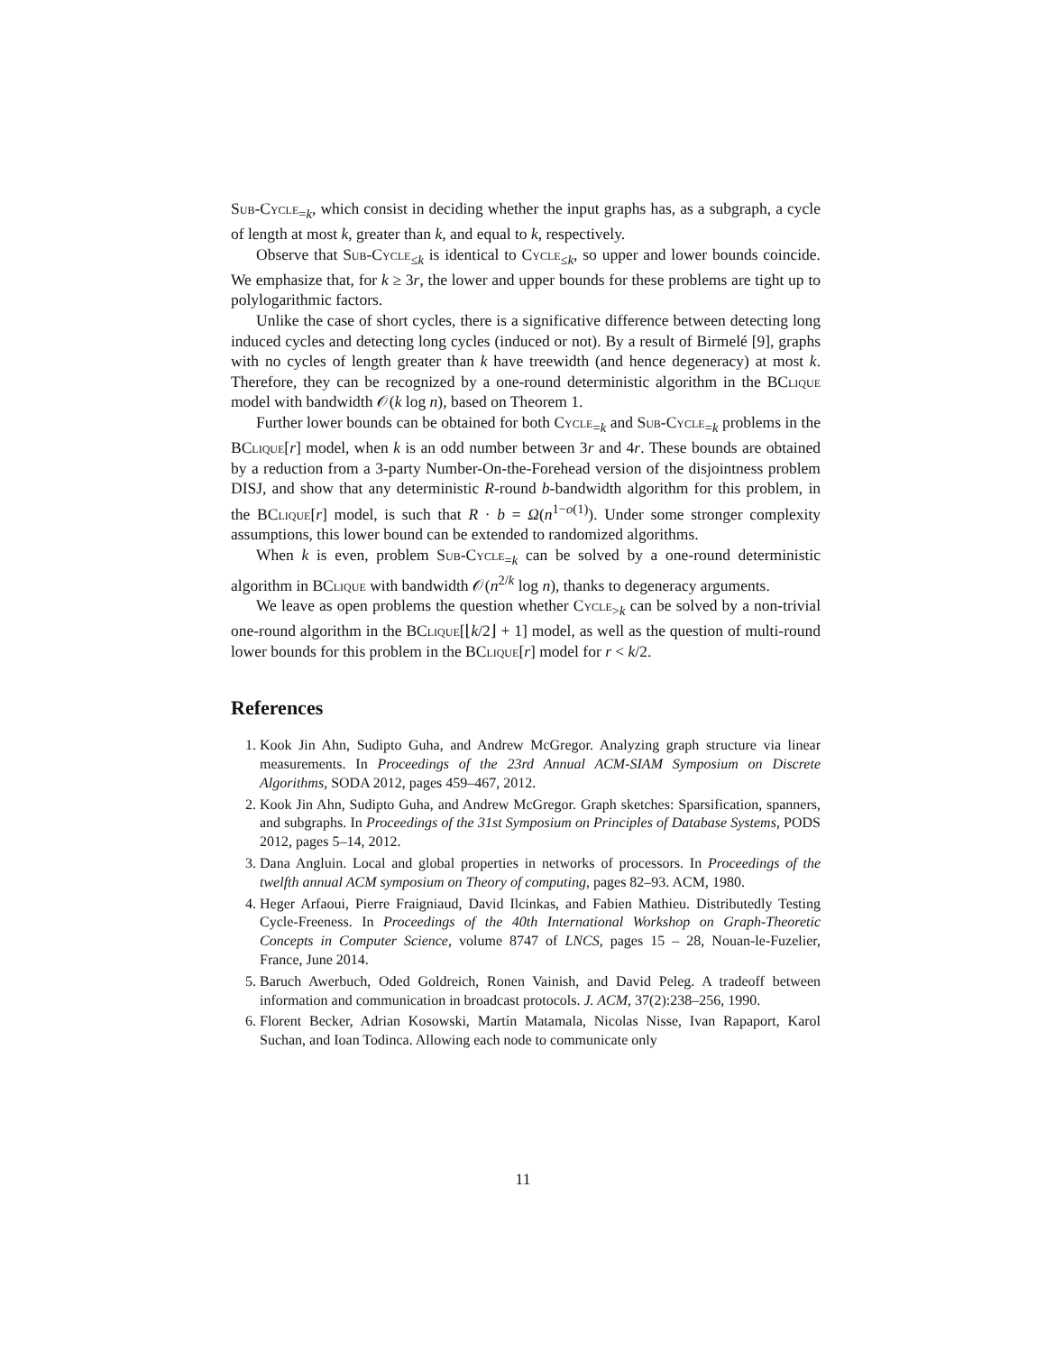Sub-Cycle<sub>=k</sub>, which consist in deciding whether the input graphs has, as a subgraph, a cycle of length at most k, greater than k, and equal to k, respectively.
Observe that Sub-Cycle<sub>≤k</sub> is identical to Cycle<sub>≤k</sub>, so upper and lower bounds coincide. We emphasize that, for k ≥ 3r, the lower and upper bounds for these problems are tight up to polylogarithmic factors.
Unlike the case of short cycles, there is a significative difference between detecting long induced cycles and detecting long cycles (induced or not). By a result of Birmelé [9], graphs with no cycles of length greater than k have treewidth (and hence degeneracy) at most k. Therefore, they can be recognized by a one-round deterministic algorithm in the BClique model with bandwidth 𝒪(k log n), based on Theorem 1.
Further lower bounds can be obtained for both Cycle<sub>=k</sub> and Sub-Cycle<sub>=k</sub> problems in the BClique[r] model, when k is an odd number between 3r and 4r. These bounds are obtained by a reduction from a 3-party Number-On-the-Forehead version of the disjointness problem DISJ, and show that any deterministic R-round b-bandwidth algorithm for this problem, in the BClique[r] model, is such that R · b = Ω(n<sup>1−o(1)</sup>). Under some stronger complexity assumptions, this lower bound can be extended to randomized algorithms.
When k is even, problem Sub-Cycle<sub>=k</sub> can be solved by a one-round deterministic algorithm in BClique with bandwidth 𝒪(n<sup>2/k</sup> log n), thanks to degeneracy arguments.
We leave as open problems the question whether Cycle<sub>>k</sub> can be solved by a non-trivial one-round algorithm in the BClique[⌊k/2⌋ + 1] model, as well as the question of multi-round lower bounds for this problem in the BClique[r] model for r < k/2.
References
1. Kook Jin Ahn, Sudipto Guha, and Andrew McGregor. Analyzing graph structure via linear measurements. In Proceedings of the 23rd Annual ACM-SIAM Symposium on Discrete Algorithms, SODA 2012, pages 459–467, 2012.
2. Kook Jin Ahn, Sudipto Guha, and Andrew McGregor. Graph sketches: Sparsification, spanners, and subgraphs. In Proceedings of the 31st Symposium on Principles of Database Systems, PODS 2012, pages 5–14, 2012.
3. Dana Angluin. Local and global properties in networks of processors. In Proceedings of the twelfth annual ACM symposium on Theory of computing, pages 82–93. ACM, 1980.
4. Heger Arfaoui, Pierre Fraigniaud, David Ilcinkas, and Fabien Mathieu. Distributedly Testing Cycle-Freeness. In Proceedings of the 40th International Workshop on Graph-Theoretic Concepts in Computer Science, volume 8747 of LNCS, pages 15 – 28, Nouan-le-Fuzelier, France, June 2014.
5. Baruch Awerbuch, Oded Goldreich, Ronen Vainish, and David Peleg. A tradeoff between information and communication in broadcast protocols. J. ACM, 37(2):238–256, 1990.
6. Florent Becker, Adrian Kosowski, Martín Matamala, Nicolas Nisse, Ivan Rapaport, Karol Suchan, and Ioan Todinca. Allowing each node to communicate only
11